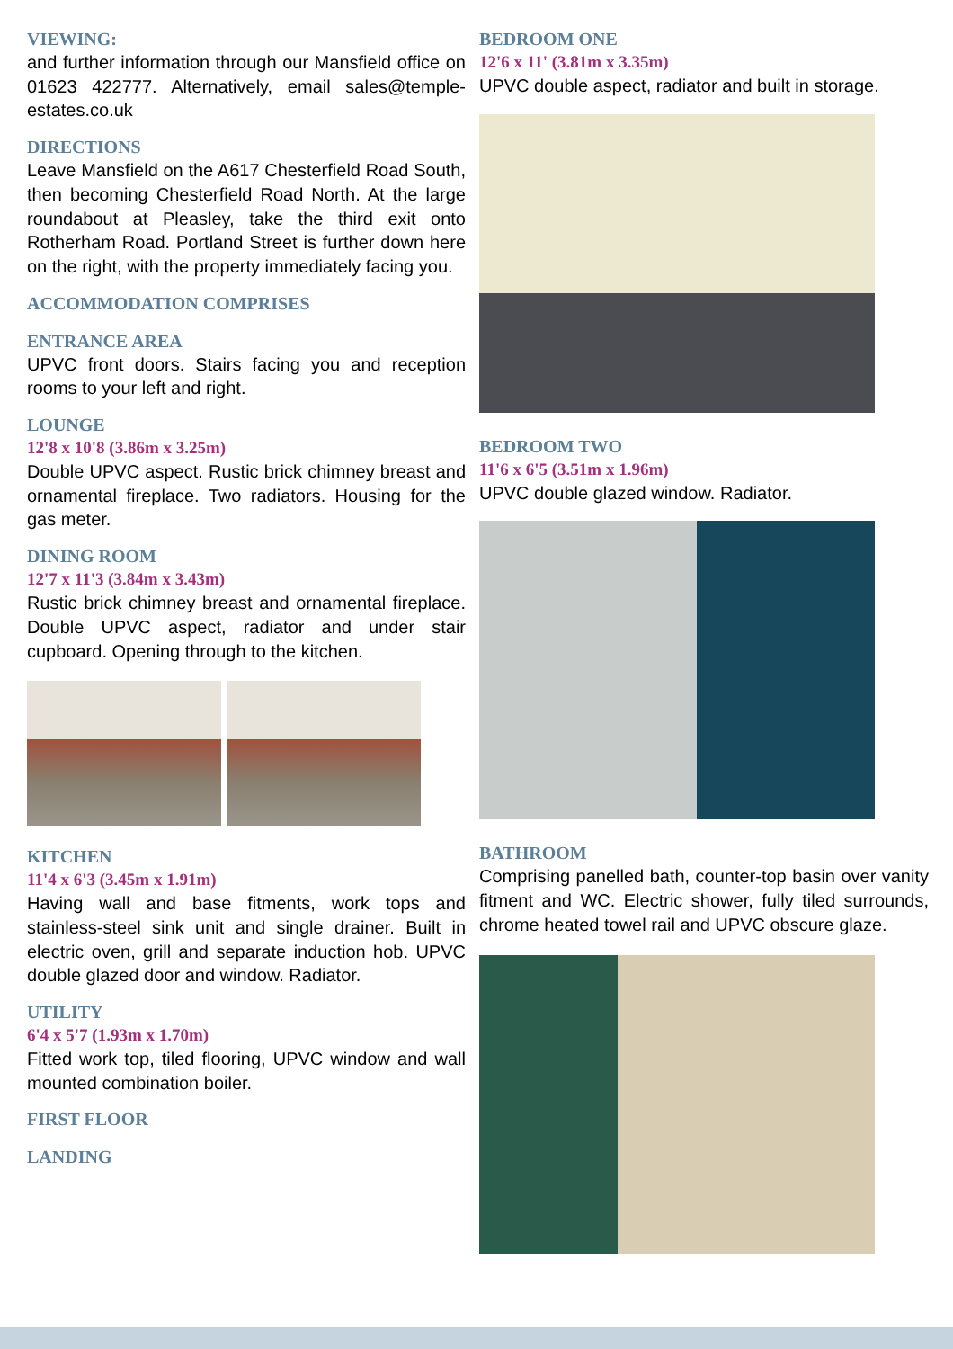VIEWING:
and further information through our Mansfield office on 01623 422777. Alternatively, email sales@temple-estates.co.uk
DIRECTIONS
Leave Mansfield on the A617 Chesterfield Road South, then becoming Chesterfield Road North. At the large roundabout at Pleasley, take the third exit onto Rotherham Road. Portland Street is further down here on the right, with the property immediately facing you.
ACCOMMODATION COMPRISES
ENTRANCE AREA
UPVC front doors. Stairs facing you and reception rooms to your left and right.
LOUNGE
12'8 x 10'8 (3.86m x 3.25m)
Double UPVC aspect. Rustic brick chimney breast and ornamental fireplace. Two radiators. Housing for the gas meter.
DINING ROOM
12'7 x 11'3 (3.84m x 3.43m)
Rustic brick chimney breast and ornamental fireplace. Double UPVC aspect, radiator and under stair cupboard. Opening through to the kitchen.
KITCHEN
11'4 x 6'3 (3.45m x 1.91m)
Having wall and base fitments, work tops and stainless-steel sink unit and single drainer. Built in electric oven, grill and separate induction hob. UPVC double glazed door and window. Radiator.
UTILITY
6'4 x 5'7 (1.93m x 1.70m)
Fitted work top, tiled flooring, UPVC window and wall mounted combination boiler.
FIRST FLOOR
LANDING
BEDROOM ONE
12'6 x 11' (3.81m x 3.35m)
UPVC double aspect, radiator and built in storage.
BEDROOM TWO
11'6 x 6'5 (3.51m x 1.96m)
UPVC double glazed window. Radiator.
BATHROOM
Comprising panelled bath, counter-top basin over vanity fitment and WC. Electric shower, fully tiled surrounds, chrome heated towel rail and UPVC obscure glaze.